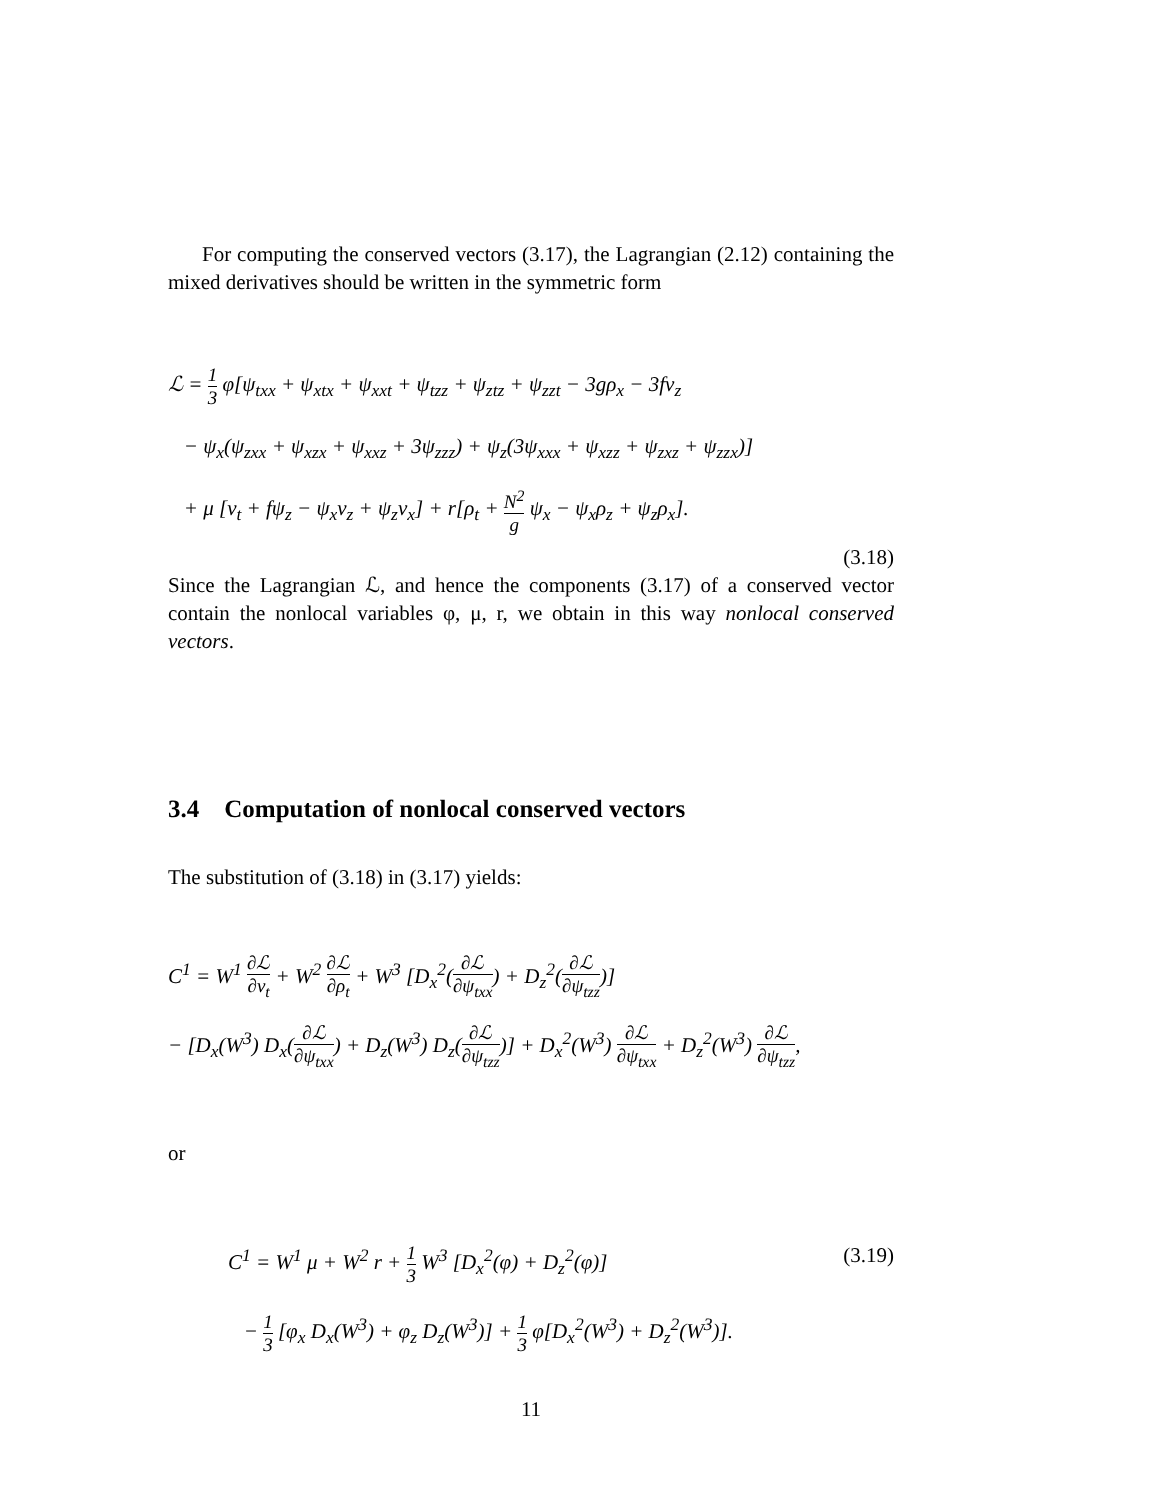For computing the conserved vectors (3.17), the Lagrangian (2.12) containing the mixed derivatives should be written in the symmetric form
ℒ = 1 3 φ[ψ<sub>txx</sub> + ψ<sub>xtx</sub> + ψ<sub>xxt</sub> + ψ<sub>tzz</sub> + ψ<sub>ztz</sub> + ψ<sub>zzt</sub> − 3gρ<sub>x</sub> − 3fv<sub>z</sub>
− ψ<sub>x</sub>(ψ<sub>zxx</sub> + ψ<sub>xzx</sub> + ψ<sub>xxz</sub> + 3ψ<sub>zzz</sub>) + ψ<sub>z</sub>(3ψ<sub>xxx</sub> + ψ<sub>xzz</sub> + ψ<sub>zxz</sub> + ψ<sub>zzx</sub>)]
+ μ [v<sub>t</sub> + fψ<sub>z</sub> − ψ<sub>x</sub>v<sub>z</sub> + ψ<sub>z</sub>v<sub>x</sub>] + r[ρ<sub>t</sub> + N<sup>2</sup> g ψ<sub>x</sub> − ψ<sub>x</sub>ρ<sub>z</sub> + ψ<sub>z</sub>ρ<sub>x</sub>].
(3.18)
Since the Lagrangian ℒ, and hence the components (3.17) of a conserved vector contain the nonlocal variables φ, μ, r, we obtain in this way nonlocal conserved vectors.
3.4 Computation of nonlocal conserved vectors
The substitution of (3.18) in (3.17) yields:
C<sup>1</sup> = W<sup>1</sup> ∂ℒ ∂v<sub>t</sub> + W<sup>2</sup> ∂ℒ ∂ρ<sub>t</sub> + W<sup>3</sup> [D<sub>x</sub><sup>2</sup>(∂ℒ ∂ψ<sub>txx</sub>) + D<sub>z</sub><sup>2</sup>(∂ℒ ∂ψ<sub>tzz</sub>)]
− [D<sub>x</sub>(W<sup>3</sup>) D<sub>x</sub>(∂ℒ ∂ψ<sub>txx</sub>) + D<sub>z</sub>(W<sup>3</sup>) D<sub>z</sub>(∂ℒ ∂ψ<sub>tzz</sub>)] + D<sub>x</sub><sup>2</sup>(W<sup>3</sup>) ∂ℒ ∂ψ<sub>txx</sub> + D<sub>z</sub><sup>2</sup>(W<sup>3</sup>) ∂ℒ ∂ψ<sub>tzz</sub>,
or
C<sup>1</sup> = W<sup>1</sup> μ + W<sup>2</sup> r + 1 3 W<sup>3</sup> [D<sub>x</sub><sup>2</sup>(φ) + D<sub>z</sub><sup>2</sup>(φ)] (3.19)
− 1 3 [φ<sub>x</sub> D<sub>x</sub>(W<sup>3</sup>) + φ<sub>z</sub> D<sub>z</sub>(W<sup>3</sup>)] + 1 3 φ[D<sub>x</sub><sup>2</sup>(W<sup>3</sup>) + D<sub>z</sub><sup>2</sup>(W<sup>3</sup>)].
11